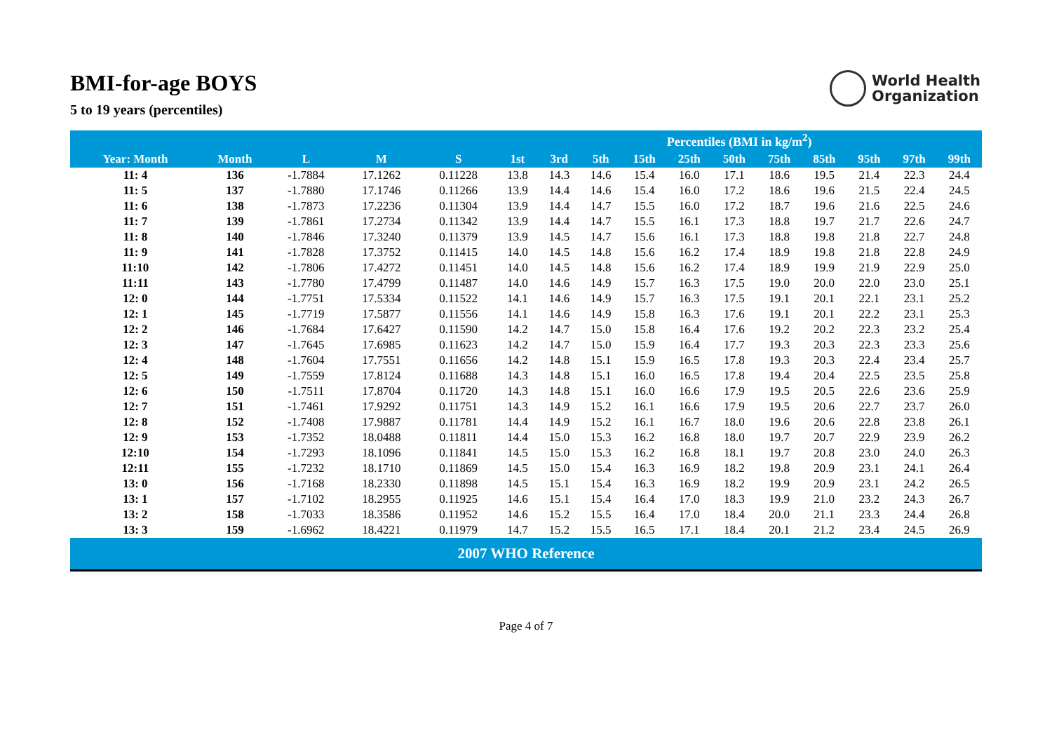World Health
Organization
BMI-for-age BOYS
5 to 19 years (percentiles)
| | | | | | Percentiles (BMI in kg/m<sup>2</sup>) | | | | | | | | | | |
| --- | --- | --- | --- | --- | --- | --- | --- | --- | --- | --- | --- | --- | --- | --- | --- |
| Year: Month | Month | L | M | S | 1st | 3rd | 5th | 15th | 25th | 50th | 75th | 85th | 95th | 97th | 99th |
| 11: 4 | 136 | -1.7884 | 17.1262 | 0.11228 | 13.8 | 14.3 | 14.6 | 15.4 | 16.0 | 17.1 | 18.6 | 19.5 | 21.4 | 22.3 | 24.4 |
| 11: 5 | 137 | -1.7880 | 17.1746 | 0.11266 | 13.9 | 14.4 | 14.6 | 15.4 | 16.0 | 17.2 | 18.6 | 19.6 | 21.5 | 22.4 | 24.5 |
| 11: 6 | 138 | -1.7873 | 17.2236 | 0.11304 | 13.9 | 14.4 | 14.7 | 15.5 | 16.0 | 17.2 | 18.7 | 19.6 | 21.6 | 22.5 | 24.6 |
| 11: 7 | 139 | -1.7861 | 17.2734 | 0.11342 | 13.9 | 14.4 | 14.7 | 15.5 | 16.1 | 17.3 | 18.8 | 19.7 | 21.7 | 22.6 | 24.7 |
| 11: 8 | 140 | -1.7846 | 17.3240 | 0.11379 | 13.9 | 14.5 | 14.7 | 15.6 | 16.1 | 17.3 | 18.8 | 19.8 | 21.8 | 22.7 | 24.8 |
| 11: 9 | 141 | -1.7828 | 17.3752 | 0.11415 | 14.0 | 14.5 | 14.8 | 15.6 | 16.2 | 17.4 | 18.9 | 19.8 | 21.8 | 22.8 | 24.9 |
| 11:10 | 142 | -1.7806 | 17.4272 | 0.11451 | 14.0 | 14.5 | 14.8 | 15.6 | 16.2 | 17.4 | 18.9 | 19.9 | 21.9 | 22.9 | 25.0 |
| 11:11 | 143 | -1.7780 | 17.4799 | 0.11487 | 14.0 | 14.6 | 14.9 | 15.7 | 16.3 | 17.5 | 19.0 | 20.0 | 22.0 | 23.0 | 25.1 |
| 12: 0 | 144 | -1.7751 | 17.5334 | 0.11522 | 14.1 | 14.6 | 14.9 | 15.7 | 16.3 | 17.5 | 19.1 | 20.1 | 22.1 | 23.1 | 25.2 |
| 12: 1 | 145 | -1.7719 | 17.5877 | 0.11556 | 14.1 | 14.6 | 14.9 | 15.8 | 16.3 | 17.6 | 19.1 | 20.1 | 22.2 | 23.1 | 25.3 |
| 12: 2 | 146 | -1.7684 | 17.6427 | 0.11590 | 14.2 | 14.7 | 15.0 | 15.8 | 16.4 | 17.6 | 19.2 | 20.2 | 22.3 | 23.2 | 25.4 |
| 12: 3 | 147 | -1.7645 | 17.6985 | 0.11623 | 14.2 | 14.7 | 15.0 | 15.9 | 16.4 | 17.7 | 19.3 | 20.3 | 22.3 | 23.3 | 25.6 |
| 12: 4 | 148 | -1.7604 | 17.7551 | 0.11656 | 14.2 | 14.8 | 15.1 | 15.9 | 16.5 | 17.8 | 19.3 | 20.3 | 22.4 | 23.4 | 25.7 |
| 12: 5 | 149 | -1.7559 | 17.8124 | 0.11688 | 14.3 | 14.8 | 15.1 | 16.0 | 16.5 | 17.8 | 19.4 | 20.4 | 22.5 | 23.5 | 25.8 |
| 12: 6 | 150 | -1.7511 | 17.8704 | 0.11720 | 14.3 | 14.8 | 15.1 | 16.0 | 16.6 | 17.9 | 19.5 | 20.5 | 22.6 | 23.6 | 25.9 |
| 12: 7 | 151 | -1.7461 | 17.9292 | 0.11751 | 14.3 | 14.9 | 15.2 | 16.1 | 16.6 | 17.9 | 19.5 | 20.6 | 22.7 | 23.7 | 26.0 |
| 12: 8 | 152 | -1.7408 | 17.9887 | 0.11781 | 14.4 | 14.9 | 15.2 | 16.1 | 16.7 | 18.0 | 19.6 | 20.6 | 22.8 | 23.8 | 26.1 |
| 12: 9 | 153 | -1.7352 | 18.0488 | 0.11811 | 14.4 | 15.0 | 15.3 | 16.2 | 16.8 | 18.0 | 19.7 | 20.7 | 22.9 | 23.9 | 26.2 |
| 12:10 | 154 | -1.7293 | 18.1096 | 0.11841 | 14.5 | 15.0 | 15.3 | 16.2 | 16.8 | 18.1 | 19.7 | 20.8 | 23.0 | 24.0 | 26.3 |
| 12:11 | 155 | -1.7232 | 18.1710 | 0.11869 | 14.5 | 15.0 | 15.4 | 16.3 | 16.9 | 18.2 | 19.8 | 20.9 | 23.1 | 24.1 | 26.4 |
| 13: 0 | 156 | -1.7168 | 18.2330 | 0.11898 | 14.5 | 15.1 | 15.4 | 16.3 | 16.9 | 18.2 | 19.9 | 20.9 | 23.1 | 24.2 | 26.5 |
| 13: 1 | 157 | -1.7102 | 18.2955 | 0.11925 | 14.6 | 15.1 | 15.4 | 16.4 | 17.0 | 18.3 | 19.9 | 21.0 | 23.2 | 24.3 | 26.7 |
| 13: 2 | 158 | -1.7033 | 18.3586 | 0.11952 | 14.6 | 15.2 | 15.5 | 16.4 | 17.0 | 18.4 | 20.0 | 21.1 | 23.3 | 24.4 | 26.8 |
| 13: 3 | 159 | -1.6962 | 18.4221 | 0.11979 | 14.7 | 15.2 | 15.5 | 16.5 | 17.1 | 18.4 | 20.1 | 21.2 | 23.4 | 24.5 | 26.9 |
| 2007 WHO Reference | | | | | | | | | | | | | | | |
Page 4 of 7